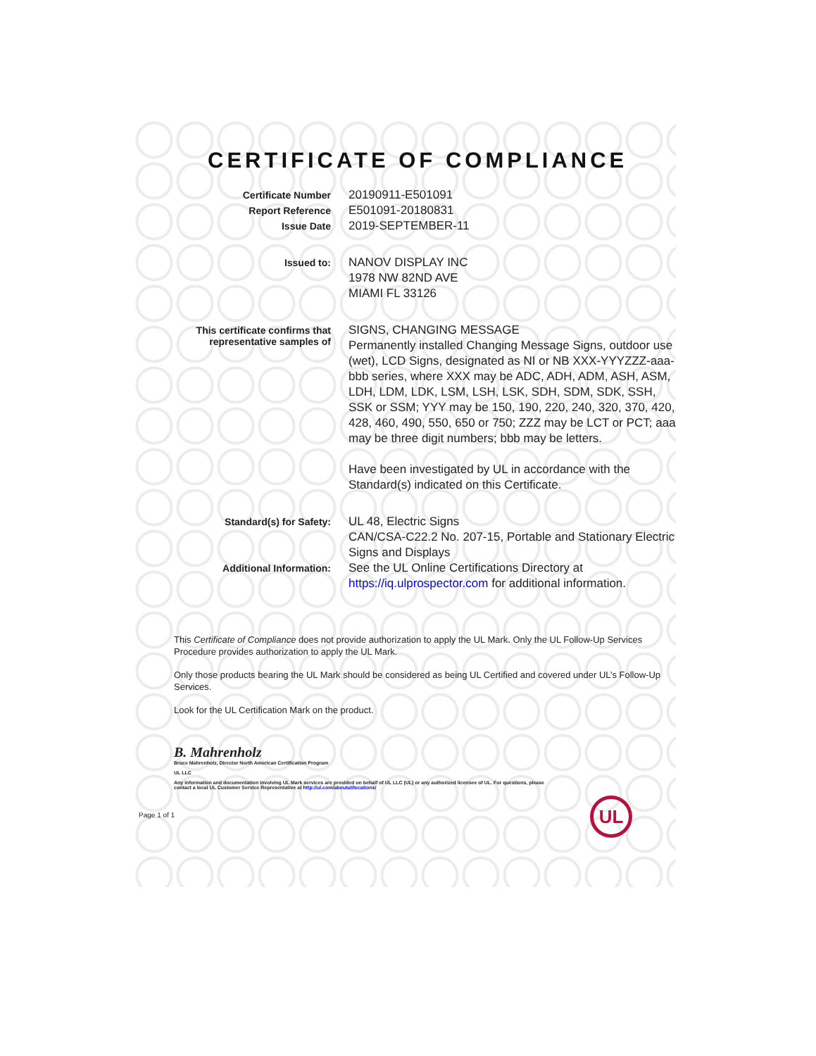CERTIFICATE OF COMPLIANCE
Certificate Number
20190911-E501091
Report Reference
E501091-20180831
Issue Date
2019-SEPTEMBER-11
Issued to:
NANOV DISPLAY INC
1978 NW 82ND AVE
MIAMI FL 33126
This certificate confirms that
representative samples of
SIGNS, CHANGING MESSAGE
Permanently installed Changing Message Signs, outdoor use (wet), LCD Signs, designated as NI or NB XXX-YYYZZZ-aaa-bbb series, where XXX may be ADC, ADH, ADM, ASH, ASM, LDH, LDM, LDK, LSM, LSH, LSK, SDH, SDM, SDK, SSH, SSK or SSM; YYY may be 150, 190, 220, 240, 320, 370, 420, 428, 460, 490, 550, 650 or 750; ZZZ may be LCT or PCT; aaa may be three digit numbers; bbb may be letters.
Have been investigated by UL in accordance with the Standard(s) indicated on this Certificate.
Standard(s) for Safety:
UL 48, Electric Signs
CAN/CSA-C22.2 No. 207-15, Portable and Stationary Electric Signs and Displays
Additional Information:
See the UL Online Certifications Directory at https://iq.ulprospector.com for additional information.
This Certificate of Compliance does not provide authorization to apply the UL Mark. Only the UL Follow-Up Services Procedure provides authorization to apply the UL Mark.
Only those products bearing the UL Mark should be considered as being UL Certified and covered under UL’s Follow-Up Services.
Look for the UL Certification Mark on the product.
B. Mahrenholz
Bruce Mahrenholz, Director North American Certification Program
UL LLC
Any information and documentation involving UL Mark services are provided on behalf of UL LLC (UL) or any authorized licensee of UL. For questions, please
contact a local UL Customer Service Representative at http://ul.com/aboutul/locations/
Page 1 of 1
UL